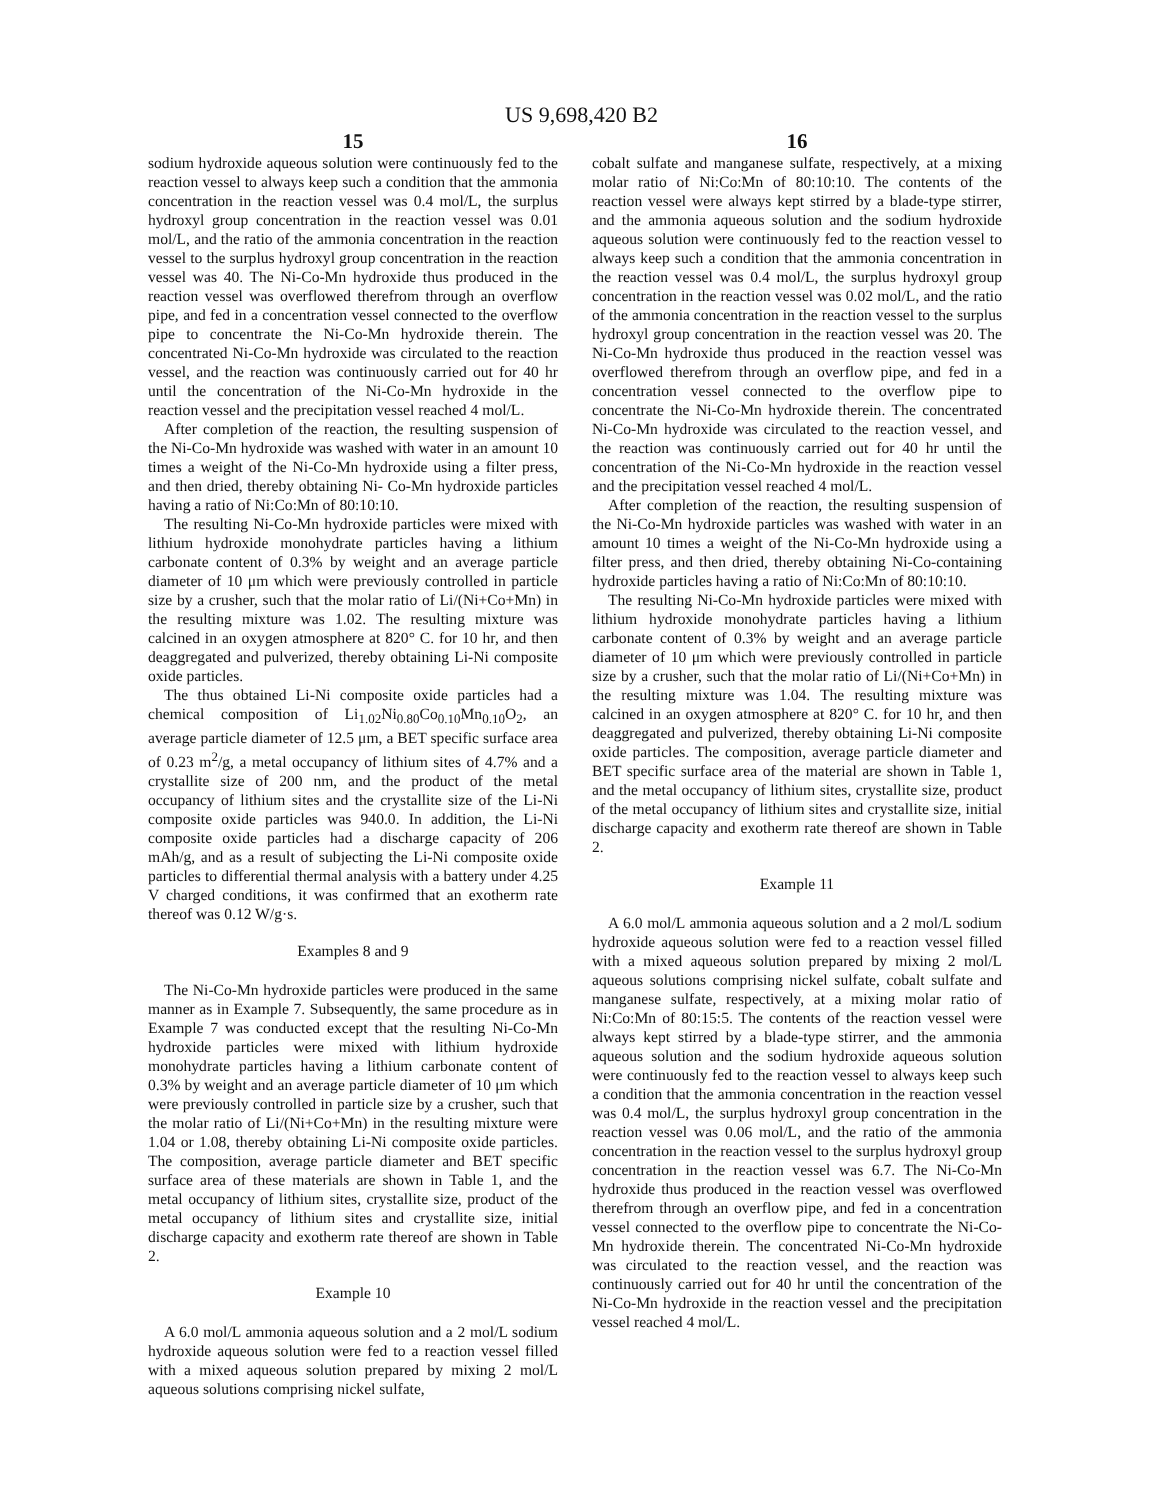US 9,698,420 B2
15
sodium hydroxide aqueous solution were continuously fed to the reaction vessel to always keep such a condition that the ammonia concentration in the reaction vessel was 0.4 mol/L, the surplus hydroxyl group concentration in the reaction vessel was 0.01 mol/L, and the ratio of the ammonia concentration in the reaction vessel to the surplus hydroxyl group concentration in the reaction vessel was 40. The Ni-Co-Mn hydroxide thus produced in the reaction vessel was overflowed therefrom through an overflow pipe, and fed in a concentration vessel connected to the overflow pipe to concentrate the Ni-Co-Mn hydroxide therein. The concentrated Ni-Co-Mn hydroxide was circulated to the reaction vessel, and the reaction was continuously carried out for 40 hr until the concentration of the Ni-Co-Mn hydroxide in the reaction vessel and the precipitation vessel reached 4 mol/L.
After completion of the reaction, the resulting suspension of the Ni-Co-Mn hydroxide was washed with water in an amount 10 times a weight of the Ni-Co-Mn hydroxide using a filter press, and then dried, thereby obtaining Ni- Co-Mn hydroxide particles having a ratio of Ni:Co:Mn of 80:10:10.
The resulting Ni-Co-Mn hydroxide particles were mixed with lithium hydroxide monohydrate particles having a lithium carbonate content of 0.3% by weight and an average particle diameter of 10 μm which were previously controlled in particle size by a crusher, such that the molar ratio of Li/(Ni+Co+Mn) in the resulting mixture was 1.02. The resulting mixture was calcined in an oxygen atmosphere at 820° C. for 10 hr, and then deaggregated and pulverized, thereby obtaining Li-Ni composite oxide particles.
The thus obtained Li-Ni composite oxide particles had a chemical composition of Li<sub>1.02</sub>Ni<sub>0.80</sub>Co<sub>0.10</sub>Mn<sub>0.10</sub>O<sub>2</sub>, an average particle diameter of 12.5 μm, a BET specific surface area of 0.23 m<sup>2</sup>/g, a metal occupancy of lithium sites of 4.7% and a crystallite size of 200 nm, and the product of the metal occupancy of lithium sites and the crystallite size of the Li-Ni composite oxide particles was 940.0. In addition, the Li-Ni composite oxide particles had a discharge capacity of 206 mAh/g, and as a result of subjecting the Li-Ni composite oxide particles to differential thermal analysis with a battery under 4.25 V charged conditions, it was confirmed that an exotherm rate thereof was 0.12 W/g·s.
Examples 8 and 9
The Ni-Co-Mn hydroxide particles were produced in the same manner as in Example 7. Subsequently, the same procedure as in Example 7 was conducted except that the resulting Ni-Co-Mn hydroxide particles were mixed with lithium hydroxide monohydrate particles having a lithium carbonate content of 0.3% by weight and an average particle diameter of 10 μm which were previously controlled in particle size by a crusher, such that the molar ratio of Li/(Ni+Co+Mn) in the resulting mixture were 1.04 or 1.08, thereby obtaining Li-Ni composite oxide particles. The composition, average particle diameter and BET specific surface area of these materials are shown in Table 1, and the metal occupancy of lithium sites, crystallite size, product of the metal occupancy of lithium sites and crystallite size, initial discharge capacity and exotherm rate thereof are shown in Table 2.
Example 10
A 6.0 mol/L ammonia aqueous solution and a 2 mol/L sodium hydroxide aqueous solution were fed to a reaction vessel filled with a mixed aqueous solution prepared by mixing 2 mol/L aqueous solutions comprising nickel sulfate,
16
cobalt sulfate and manganese sulfate, respectively, at a mixing molar ratio of Ni:Co:Mn of 80:10:10. The contents of the reaction vessel were always kept stirred by a blade-type stirrer, and the ammonia aqueous solution and the sodium hydroxide aqueous solution were continuously fed to the reaction vessel to always keep such a condition that the ammonia concentration in the reaction vessel was 0.4 mol/L, the surplus hydroxyl group concentration in the reaction vessel was 0.02 mol/L, and the ratio of the ammonia concentration in the reaction vessel to the surplus hydroxyl group concentration in the reaction vessel was 20. The Ni-Co-Mn hydroxide thus produced in the reaction vessel was overflowed therefrom through an overflow pipe, and fed in a concentration vessel connected to the overflow pipe to concentrate the Ni-Co-Mn hydroxide therein. The concentrated Ni-Co-Mn hydroxide was circulated to the reaction vessel, and the reaction was continuously carried out for 40 hr until the concentration of the Ni-Co-Mn hydroxide in the reaction vessel and the precipitation vessel reached 4 mol/L.
After completion of the reaction, the resulting suspension of the Ni-Co-Mn hydroxide particles was washed with water in an amount 10 times a weight of the Ni-Co-Mn hydroxide using a filter press, and then dried, thereby obtaining Ni-Co-containing hydroxide particles having a ratio of Ni:Co:Mn of 80:10:10.
The resulting Ni-Co-Mn hydroxide particles were mixed with lithium hydroxide monohydrate particles having a lithium carbonate content of 0.3% by weight and an average particle diameter of 10 μm which were previously controlled in particle size by a crusher, such that the molar ratio of Li/(Ni+Co+Mn) in the resulting mixture was 1.04. The resulting mixture was calcined in an oxygen atmosphere at 820° C. for 10 hr, and then deaggregated and pulverized, thereby obtaining Li-Ni composite oxide particles. The composition, average particle diameter and BET specific surface area of the material are shown in Table 1, and the metal occupancy of lithium sites, crystallite size, product of the metal occupancy of lithium sites and crystallite size, initial discharge capacity and exotherm rate thereof are shown in Table 2.
Example 11
A 6.0 mol/L ammonia aqueous solution and a 2 mol/L sodium hydroxide aqueous solution were fed to a reaction vessel filled with a mixed aqueous solution prepared by mixing 2 mol/L aqueous solutions comprising nickel sulfate, cobalt sulfate and manganese sulfate, respectively, at a mixing molar ratio of Ni:Co:Mn of 80:15:5. The contents of the reaction vessel were always kept stirred by a blade-type stirrer, and the ammonia aqueous solution and the sodium hydroxide aqueous solution were continuously fed to the reaction vessel to always keep such a condition that the ammonia concentration in the reaction vessel was 0.4 mol/L, the surplus hydroxyl group concentration in the reaction vessel was 0.06 mol/L, and the ratio of the ammonia concentration in the reaction vessel to the surplus hydroxyl group concentration in the reaction vessel was 6.7. The Ni-Co-Mn hydroxide thus produced in the reaction vessel was overflowed therefrom through an overflow pipe, and fed in a concentration vessel connected to the overflow pipe to concentrate the Ni-Co-Mn hydroxide therein. The concentrated Ni-Co-Mn hydroxide was circulated to the reaction vessel, and the reaction was continuously carried out for 40 hr until the concentration of the Ni-Co-Mn hydroxide in the reaction vessel and the precipitation vessel reached 4 mol/L.